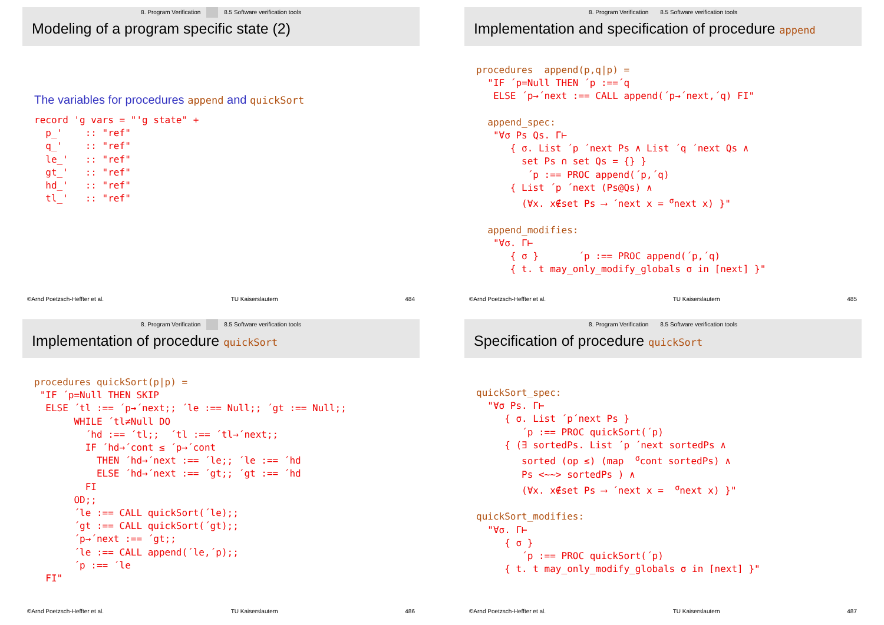8. Program Verification 8.5 Software verification tools
Modeling of a program specific state (2)
The variables for procedures append and quickSort
record 'g vars = "'g state" +
  p_'    :: "ref"
  q_'    :: "ref"
  le_'   :: "ref"
  gt_'   :: "ref"
  hd_'   :: "ref"
  tl_'   :: "ref"
©Arnd Poetzsch-Heffter et al. TU Kaiserslautern 484
8. Program Verification 8.5 Software verification tools
Implementation and specification of procedure append
procedures  append(p,q|p) =
  "IF ´p=Null THEN ´p :==´q
   ELSE ´p→´next :== CALL append(´p→´next,´q) FI"

  append_spec:
   "∀σ Ps Qs. Γ⊢
      { σ. List ´p ´next Ps ∧ List ´q ´next Qs ∧
        set Ps ∩ set Qs = {} }
         ´p :== PROC append(´p,´q)
      { List ´p ´next (Ps@Qs) ∧
        (∀x. x∉set Ps ⟶ ´next x = σnext x) }"

  append_modifies:
   "∀σ. Γ⊢
      { σ }       ´p :== PROC append(´p,´q)
      { t. t may_only_modify_globals σ in [next] }"
©Arnd Poetzsch-Heffter et al. TU Kaiserslautern 485
8. Program Verification 8.5 Software verification tools
Implementation of procedure quickSort
procedures quickSort(p|p) =
 "IF ´p=Null THEN SKIP
  ELSE ´tl :== ´p→´next;; ´le :== Null;; ´gt :== Null;;
       WHILE ´tl≠Null DO
         ´hd :== ´tl;;  ´tl :== ´tl→´next;;
         IF ´hd→´cont ≤ ´p→´cont
           THEN ´hd→´next :== ´le;; ´le :== ´hd
           ELSE ´hd→´next :== ´gt;; ´gt :== ´hd
         FI
       OD;;
       ´le :== CALL quickSort(´le);;
       ´gt :== CALL quickSort(´gt);;
       ´p→´next :== ´gt;;
       ´le :== CALL append(´le,´p);;
       ´p :== ´le
  FI"
©Arnd Poetzsch-Heffter et al. TU Kaiserslautern 486
8. Program Verification 8.5 Software verification tools
Specification of procedure quickSort
quickSort_spec:
  "∀σ Ps. Γ⊢
     { σ. List ´p´next Ps }
        ´p :== PROC quickSort(´p)
     { (∃ sortedPs. List ´p ´next sortedPs ∧
        sorted (op ≤) (map  σcont sortedPs) ∧
        Ps <~~> sortedPs ) ∧
        (∀x. x∉set Ps ⟶ ´next x =  σnext x) }"

quickSort_modifies:
  "∀σ. Γ⊢
     { σ }
        ´p :== PROC quickSort(´p)
     { t. t may_only_modify_globals σ in [next] }"
©Arnd Poetzsch-Heffter et al. TU Kaiserslautern 487